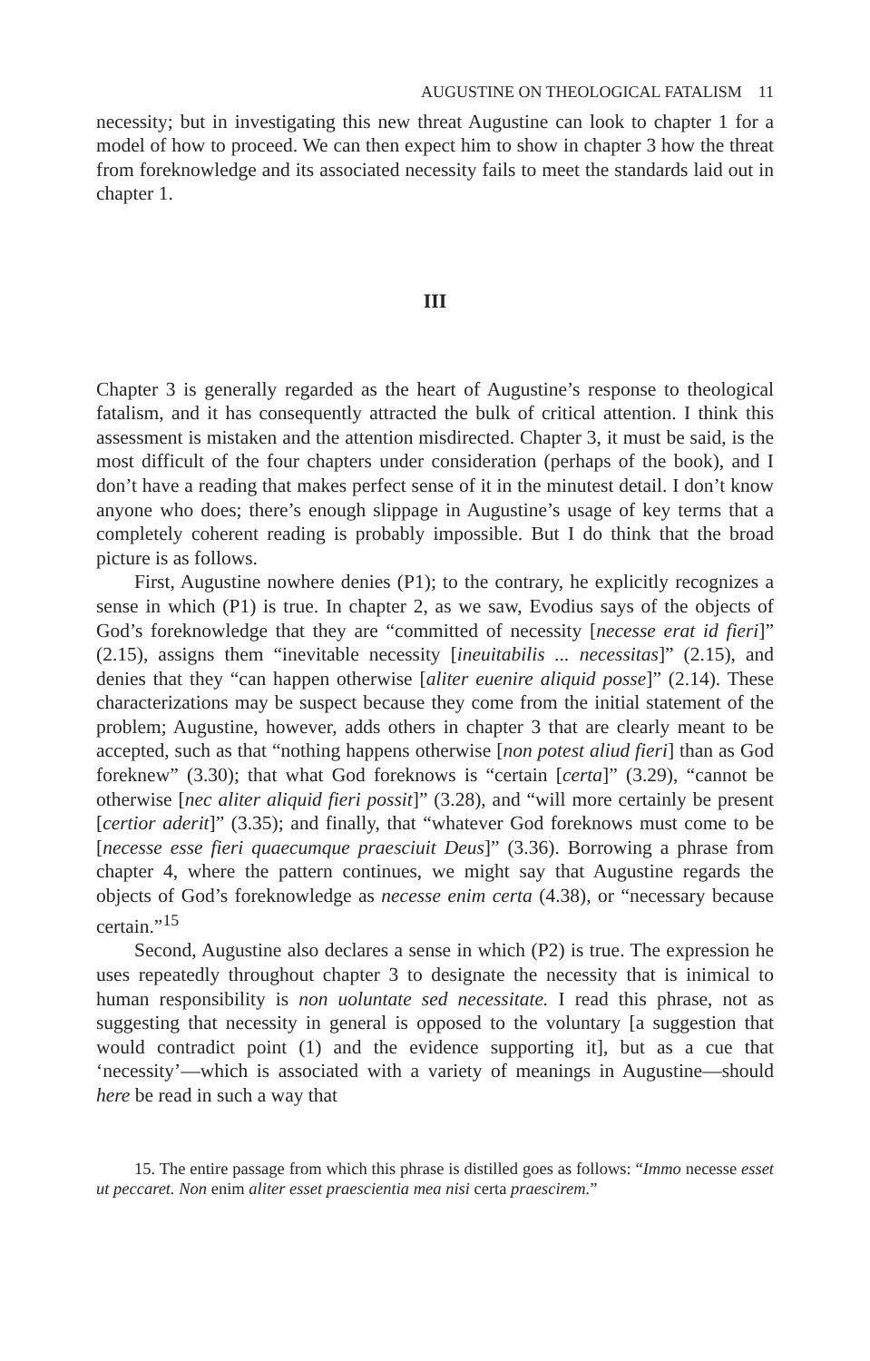AUGUSTINE ON THEOLOGICAL FATALISM 11
necessity; but in investigating this new threat Augustine can look to chapter 1 for a model of how to proceed. We can then expect him to show in chapter 3 how the threat from foreknowledge and its associated necessity fails to meet the standards laid out in chapter 1.
III
Chapter 3 is generally regarded as the heart of Augustine’s response to theological fatalism, and it has consequently attracted the bulk of critical attention. I think this assessment is mistaken and the attention misdirected. Chapter 3, it must be said, is the most difficult of the four chapters under consideration (perhaps of the book), and I don’t have a reading that makes perfect sense of it in the minutest detail. I don’t know anyone who does; there’s enough slippage in Augustine’s usage of key terms that a completely coherent reading is probably impossible. But I do think that the broad picture is as follows.
First, Augustine nowhere denies (P1); to the contrary, he explicitly recognizes a sense in which (P1) is true. In chapter 2, as we saw, Evodius says of the objects of God’s foreknowledge that they are “committed of necessity [necesse erat id fieri]” (2.15), assigns them “inevitable necessity [ineuitabilis ... necessitas]” (2.15), and denies that they “can happen otherwise [aliter euenire aliquid posse]” (2.14). These characterizations may be suspect because they come from the initial statement of the problem; Augustine, however, adds others in chapter 3 that are clearly meant to be accepted, such as that “nothing happens otherwise [non potest aliud fieri] than as God foreknew” (3.30); that what God foreknows is “certain [certa]” (3.29), “cannot be otherwise [nec aliter aliquid fieri possit]” (3.28), and “will more certainly be present [certior aderit]” (3.35); and finally, that “whatever God foreknows must come to be [necesse esse fieri quaecumque praesciuit Deus]” (3.36). Borrowing a phrase from chapter 4, where the pattern continues, we might say that Augustine regards the objects of God’s foreknowledge as necesse enim certa (4.38), or “necessary because certain.”<sup>15</sup>
Second, Augustine also declares a sense in which (P2) is true. The expression he uses repeatedly throughout chapter 3 to designate the necessity that is inimical to human responsibility is non uoluntate sed necessitate. I read this phrase, not as suggesting that necessity in general is opposed to the voluntary [a suggestion that would contradict point (1) and the evidence supporting it], but as a cue that ‘necessity’—which is associated with a variety of meanings in Augustine—should here be read in such a way that
15. The entire passage from which this phrase is distilled goes as follows: “Immo necesse esset ut peccaret. Non enim aliter esset praescientia mea nisi certa praescirem.”